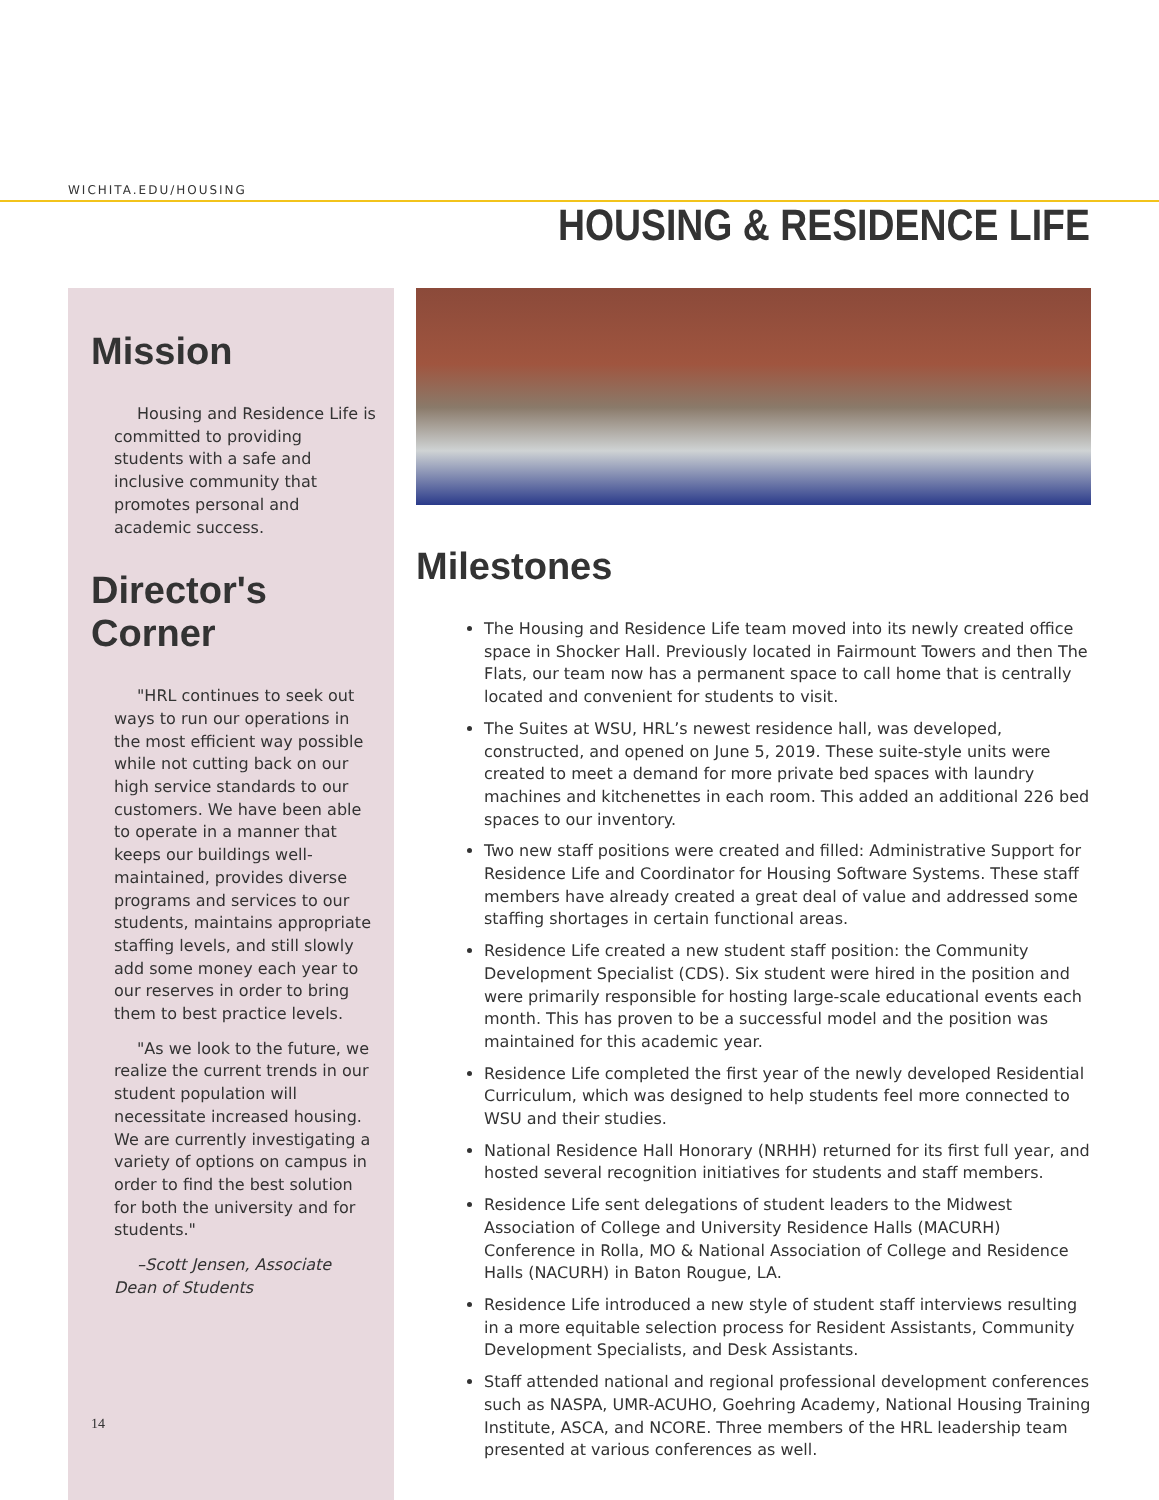WICHITA.EDU/HOUSING
HOUSING & RESIDENCE LIFE
Mission
Housing and Residence Life is committed to providing students with a safe and inclusive community that promotes personal and academic success.
Director's Corner
"HRL continues to seek out ways to run our operations in the most efficient way possible while not cutting back on our high service standards to our customers. We have been able to operate in a manner that keeps our buildings well-maintained, provides diverse programs and services to our students, maintains appropriate staffing levels, and still slowly add some money each year to our reserves in order to bring them to best practice levels.
"As we look to the future, we realize the current trends in our student population will necessitate increased housing. We are currently investigating a variety of options on campus in order to find the best solution for both the university and for students."
–Scott Jensen, Associate Dean of Students
Milestones
The Housing and Residence Life team moved into its newly created office space in Shocker Hall. Previously located in Fairmount Towers and then The Flats, our team now has a permanent space to call home that is centrally located and convenient for students to visit.
The Suites at WSU, HRL’s newest residence hall, was developed, constructed, and opened on June 5, 2019. These suite-style units were created to meet a demand for more private bed spaces with laundry machines and kitchenettes in each room. This added an additional 226 bed spaces to our inventory.
Two new staff positions were created and filled: Administrative Support for Residence Life and Coordinator for Housing Software Systems. These staff members have already created a great deal of value and addressed some staffing shortages in certain functional areas.
Residence Life created a new student staff position: the Community Development Specialist (CDS). Six student were hired in the position and were primarily responsible for hosting large-scale educational events each month. This has proven to be a successful model and the position was maintained for this academic year.
Residence Life completed the first year of the newly developed Residential Curriculum, which was designed to help students feel more connected to WSU and their studies.
National Residence Hall Honorary (NRHH) returned for its first full year, and hosted several recognition initiatives for students and staff members.
Residence Life sent delegations of student leaders to the Midwest Association of College and University Residence Halls (MACURH) Conference in Rolla, MO & National Association of College and Residence Halls (NACURH) in Baton Rougue, LA.
Residence Life introduced a new style of student staff interviews resulting in a more equitable selection process for Resident Assistants, Community Development Specialists, and Desk Assistants.
Staff attended national and regional professional development conferences such as NASPA, UMR-ACUHO, Goehring Academy, National Housing Training Institute, ASCA, and NCORE. Three members of the HRL leadership team presented at various conferences as well.
14